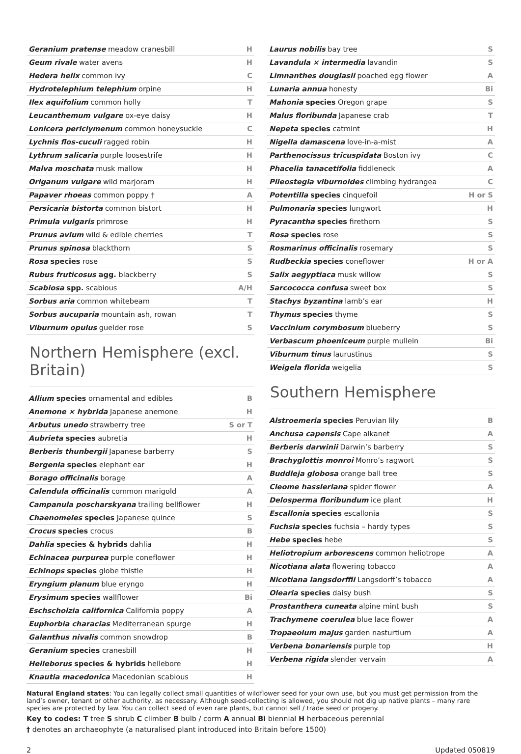| Geranium pratense meadow cranesbill | H |
| Geum rivale water avens | H |
| Hedera helix common ivy | C |
| Hydrotelephium telephium orpine | H |
| Ilex aquifolium common holly | T |
| Leucanthemum vulgare ox-eye daisy | H |
| Lonicera periclymenum common honeysuckle | C |
| Lychnis flos-cuculi ragged robin | H |
| Lythrum salicaria purple loosestrife | H |
| Malva moschata musk mallow | H |
| Origanum vulgare wild marjoram | H |
| Papaver rhoeas common poppy † | A |
| Persicaria bistorta common bistort | H |
| Primula vulgaris primrose | H |
| Prunus avium wild & edible cherries | T |
| Prunus spinosa blackthorn | S |
| Rosa species rose | S |
| Rubus fruticosus agg. blackberry | S |
| Scabiosa spp. scabious | A/H |
| Sorbus aria common whitebeam | T |
| Sorbus aucuparia mountain ash, rowan | T |
| Viburnum opulus guelder rose | S |
Northern Hemisphere (excl. Britain)
| Allium species ornamental and edibles | B |
| Anemone × hybrida Japanese anemone | H |
| Arbutus unedo strawberry tree | S or T |
| Aubrieta species aubretia | H |
| Berberis thunbergii Japanese barberry | S |
| Bergenia species elephant ear | H |
| Borago officinalis borage | A |
| Calendula officinalis common marigold | A |
| Campanula poscharskyana trailing bellflower | H |
| Chaenomeles species Japanese quince | S |
| Crocus species crocus | B |
| Dahlia species & hybrids dahlia | H |
| Echinacea purpurea purple coneflower | H |
| Echinops species globe thistle | H |
| Eryngium planum blue eryngo | H |
| Erysimum species wallflower | Bi |
| Eschscholzia californica California poppy | A |
| Euphorbia characias Mediterranean spurge | H |
| Galanthus nivalis common snowdrop | B |
| Geranium species cranesbill | H |
| Helleborus species & hybrids hellebore | H |
| Knautia macedonica Macedonian scabious | H |
| Laurus nobilis bay tree | S |
| Lavandula × intermedia lavandin | S |
| Limnanthes douglasii poached egg flower | A |
| Lunaria annua honesty | Bi |
| Mahonia species Oregon grape | S |
| Malus floribunda Japanese crab | T |
| Nepeta species catmint | H |
| Nigella damascena love-in-a-mist | A |
| Parthenocissus tricuspidata Boston ivy | C |
| Phacelia tanacetifolia fiddleneck | A |
| Pileostegia viburnoides climbing hydrangea | C |
| Potentilla species cinquefoil | H or S |
| Pulmonaria species lungwort | H |
| Pyracantha species firethorn | S |
| Rosa species rose | S |
| Rosmarinus officinalis rosemary | S |
| Rudbeckia species coneflower | H or A |
| Salix aegyptiaca musk willow | S |
| Sarcococca confusa sweet box | S |
| Stachys byzantina lamb’s ear | H |
| Thymus species thyme | S |
| Vaccinium corymbosum blueberry | S |
| Verbascum phoeniceum purple mullein | Bi |
| Viburnum tinus laurustinus | S |
| Weigela florida weigelia | S |
Southern Hemisphere
| Alstroemeria species Peruvian lily | B |
| Anchusa capensis Cape alkanet | A |
| Berberis darwinii Darwin’s barberry | S |
| Brachyglottis monroi Monro’s ragwort | S |
| Buddleja globosa orange ball tree | S |
| Cleome hassleriana spider flower | A |
| Delosperma floribundum ice plant | H |
| Escallonia species escallonia | S |
| Fuchsia species fuchsia – hardy types | S |
| Hebe species hebe | S |
| Heliotropium arborescens common heliotrope | A |
| Nicotiana alata flowering tobacco | A |
| Nicotiana langsdorffii Langsdorff’s tobacco | A |
| Olearia species daisy bush | S |
| Prostanthera cuneata alpine mint bush | S |
| Trachymene coerulea blue lace flower | A |
| Tropaeolum majus garden nasturtium | A |
| Verbena bonariensis purple top | H |
| Verbena rigida slender vervain | A |
Natural England states: You can legally collect small quantities of wildflower seed for your own use, but you must get permission from the land’s owner, tenant or other authority, as necessary. Although seed-collecting is allowed, you should not dig up native plants – many rare species are protected by law. You can collect seed of even rare plants, but cannot sell / trade seed or progeny.
Key to codes: T tree S shrub C climber B bulb / corm A annual Bi biennial H herbaceous perennial
† denotes an archaeophyte (a naturalised plant introduced into Britain before 1500)
2 Updated 050819